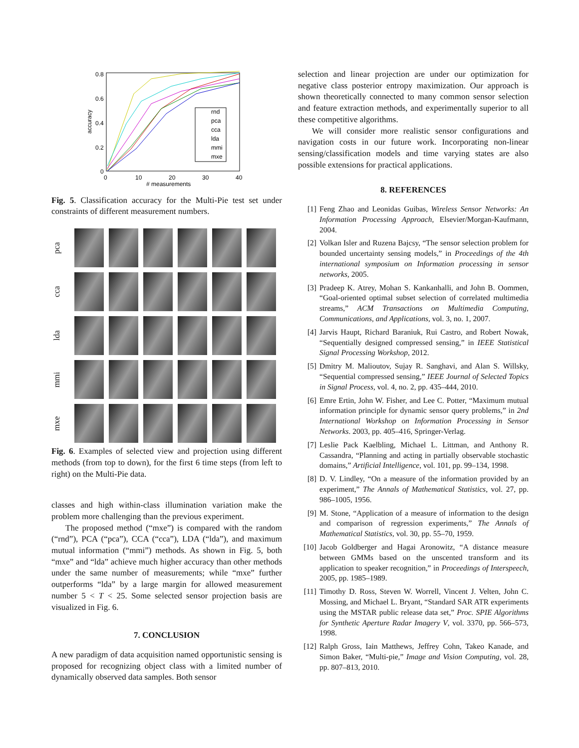0.8
0.6
0.4
0.2
0
0
10
20
30
40
# measurements
accuracy
rnd
pca
cca
lda
mmi
mxe
Fig. 5. Classification accuracy for the Multi-Pie test set under constraints of different measurement numbers.
pca
cca
lda
mmi
mxe
Fig. 6. Examples of selected view and projection using different methods (from top to down), for the first 6 time steps (from left to right) on the Multi-Pie data.
classes and high within-class illumination variation make the problem more challenging than the previous experiment.
The proposed method (“mxe”) is compared with the random (“rnd”), PCA (“pca”), CCA (“cca”), LDA (“lda”), and maximum mutual information (“mmi”) methods. As shown in Fig. 5, both “mxe” and “lda” achieve much higher accuracy than other methods under the same number of measurements; while “mxe” further outperforms “lda” by a large margin for allowed measurement number 5 < T < 25. Some selected sensor projection basis are visualized in Fig. 6.
7. CONCLUSION
A new paradigm of data acquisition named opportunistic sensing is proposed for recognizing object class with a limited number of dynamically observed data samples. Both sensor
selection and linear projection are under our optimization for negative class posterior entropy maximization. Our approach is shown theoretically connected to many common sensor selection and feature extraction methods, and experimentally superior to all these competitive algorithms.
We will consider more realistic sensor configurations and navigation costs in our future work. Incorporating non-linear sensing/classification models and time varying states are also possible extensions for practical applications.
8. REFERENCES
[1] Feng Zhao and Leonidas Guibas, Wireless Sensor Networks: An Information Processing Approach, Elsevier/Morgan-Kaufmann, 2004.
[2] Volkan Isler and Ruzena Bajcsy, “The sensor selection problem for bounded uncertainty sensing models,” in Proceedings of the 4th international symposium on Information processing in sensor networks, 2005.
[3] Pradeep K. Atrey, Mohan S. Kankanhalli, and John B. Oommen, “Goal-oriented optimal subset selection of correlated multimedia streams,” ACM Transactions on Multimedia Computing, Communications, and Applications, vol. 3, no. 1, 2007.
[4] Jarvis Haupt, Richard Baraniuk, Rui Castro, and Robert Nowak, “Sequentially designed compressed sensing,” in IEEE Statistical Signal Processing Workshop, 2012.
[5] Dmitry M. Malioutov, Sujay R. Sanghavi, and Alan S. Willsky, “Sequential compressed sensing,” IEEE Journal of Selected Topics in Signal Process, vol. 4, no. 2, pp. 435–444, 2010.
[6] Emre Ertin, John W. Fisher, and Lee C. Potter, “Maximum mutual information principle for dynamic sensor query problems,” in 2nd International Workshop on Information Processing in Sensor Networks. 2003, pp. 405–416, Springer-Verlag.
[7] Leslie Pack Kaelbling, Michael L. Littman, and Anthony R. Cassandra, “Planning and acting in partially observable stochastic domains,” Artificial Intelligence, vol. 101, pp. 99–134, 1998.
[8] D. V. Lindley, “On a measure of the information provided by an experiment,” The Annals of Mathematical Statistics, vol. 27, pp. 986–1005, 1956.
[9] M. Stone, “Application of a measure of information to the design and comparison of regression experiments,” The Annals of Mathematical Statistics, vol. 30, pp. 55–70, 1959.
[10] Jacob Goldberger and Hagai Aronowitz, “A distance measure between GMMs based on the unscented transform and its application to speaker recognition,” in Proceedings of Interspeech, 2005, pp. 1985–1989.
[11] Timothy D. Ross, Steven W. Worrell, Vincent J. Velten, John C. Mossing, and Michael L. Bryant, “Standard SAR ATR experiments using the MSTAR public release data set,” Proc. SPIE Algorithms for Synthetic Aperture Radar Imagery V, vol. 3370, pp. 566–573, 1998.
[12] Ralph Gross, Iain Matthews, Jeffrey Cohn, Takeo Kanade, and Simon Baker, “Multi-pie,” Image and Vision Computing, vol. 28, pp. 807–813, 2010.